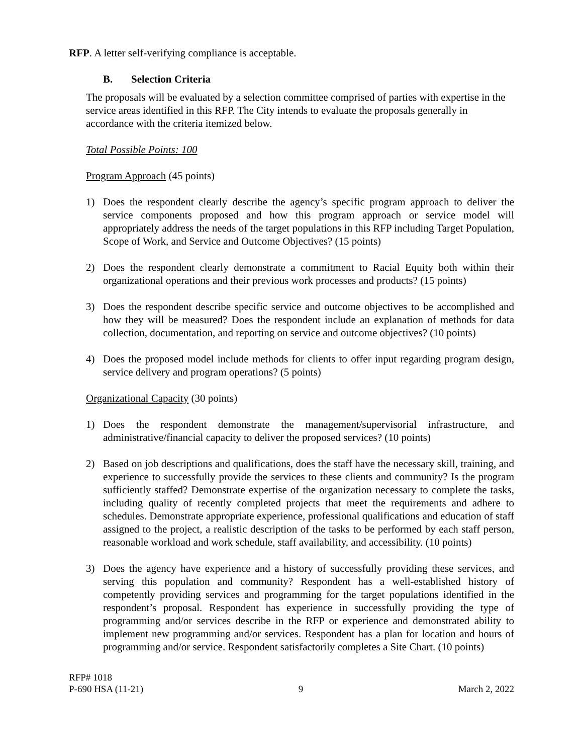RFP. A letter self-verifying compliance is acceptable.
B. Selection Criteria
The proposals will be evaluated by a selection committee comprised of parties with expertise in the service areas identified in this RFP. The City intends to evaluate the proposals generally in accordance with the criteria itemized below.
Total Possible Points: 100
Program Approach (45 points)
1) Does the respondent clearly describe the agency’s specific program approach to deliver the service components proposed and how this program approach or service model will appropriately address the needs of the target populations in this RFP including Target Population, Scope of Work, and Service and Outcome Objectives? (15 points)
2) Does the respondent clearly demonstrate a commitment to Racial Equity both within their organizational operations and their previous work processes and products? (15 points)
3) Does the respondent describe specific service and outcome objectives to be accomplished and how they will be measured? Does the respondent include an explanation of methods for data collection, documentation, and reporting on service and outcome objectives? (10 points)
4) Does the proposed model include methods for clients to offer input regarding program design, service delivery and program operations? (5 points)
Organizational Capacity (30 points)
1) Does the respondent demonstrate the management/supervisorial infrastructure, and administrative/financial capacity to deliver the proposed services? (10 points)
2) Based on job descriptions and qualifications, does the staff have the necessary skill, training, and experience to successfully provide the services to these clients and community? Is the program sufficiently staffed? Demonstrate expertise of the organization necessary to complete the tasks, including quality of recently completed projects that meet the requirements and adhere to schedules. Demonstrate appropriate experience, professional qualifications and education of staff assigned to the project, a realistic description of the tasks to be performed by each staff person, reasonable workload and work schedule, staff availability, and accessibility. (10 points)
3) Does the agency have experience and a history of successfully providing these services, and serving this population and community? Respondent has a well-established history of competently providing services and programming for the target populations identified in the respondent’s proposal. Respondent has experience in successfully providing the type of programming and/or services describe in the RFP or experience and demonstrated ability to implement new programming and/or services. Respondent has a plan for location and hours of programming and/or service. Respondent satisfactorily completes a Site Chart. (10 points)
RFP# 1018
P-690 HSA (11-21) 9 March 2, 2022